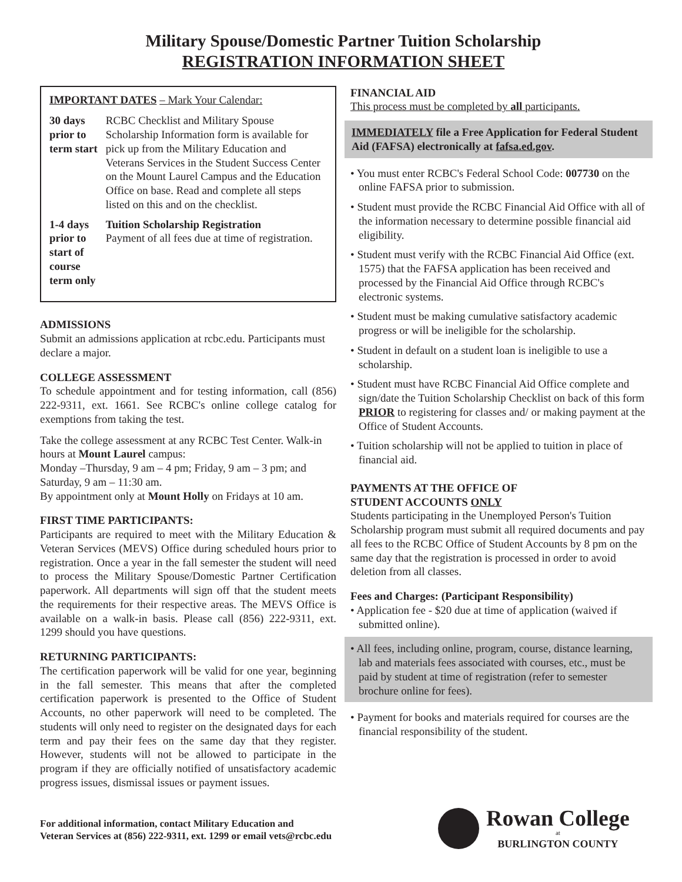Military Spouse/Domestic Partner Tuition Scholarship
REGISTRATION INFORMATION SHEET
IMPORTANT DATES – Mark Your Calendar:
| 30 days prior to term start | RCBC Checklist and Military Spouse Scholarship Information form is available for pick up from the Military Education and Veterans Services in the Student Success Center on the Mount Laurel Campus and the Education Office on base. Read and complete all steps listed on this and on the checklist. |
| 1-4 days prior to start of course term only | Tuition Scholarship Registration Payment of all fees due at time of registration. |
ADMISSIONS
Submit an admissions application at rcbc.edu. Participants must declare a major.
COLLEGE ASSESSMENT
To schedule appointment and for testing information, call (856) 222-9311, ext. 1661. See RCBC's online college catalog for exemptions from taking the test.
Take the college assessment at any RCBC Test Center. Walk-in hours at Mount Laurel campus:
Monday –Thursday, 9 am – 4 pm; Friday, 9 am – 3 pm; and Saturday, 9 am – 11:30 am.
By appointment only at Mount Holly on Fridays at 10 am.
FIRST TIME PARTICIPANTS:
Participants are required to meet with the Military Education & Veteran Services (MEVS) Office during scheduled hours prior to registration. Once a year in the fall semester the student will need to process the Military Spouse/Domestic Partner Certification paperwork. All departments will sign off that the student meets the requirements for their respective areas. The MEVS Office is available on a walk-in basis. Please call (856) 222-9311, ext. 1299 should you have questions.
RETURNING PARTICIPANTS:
The certification paperwork will be valid for one year, beginning in the fall semester. This means that after the completed certification paperwork is presented to the Office of Student Accounts, no other paperwork will need to be completed. The students will only need to register on the designated days for each term and pay their fees on the same day that they register. However, students will not be allowed to participate in the program if they are officially notified of unsatisfactory academic progress issues, dismissal issues or payment issues.
FINANCIAL AID
This process must be completed by all participants.
IMMEDIATELY file a Free Application for Federal Student Aid (FAFSA) electronically at fafsa.ed.gov.
• You must enter RCBC's Federal School Code: 007730 on the online FAFSA prior to submission.
• Student must provide the RCBC Financial Aid Office with all of the information necessary to determine possible financial aid eligibility.
• Student must verify with the RCBC Financial Aid Office (ext. 1575) that the FAFSA application has been received and processed by the Financial Aid Office through RCBC's electronic systems.
• Student must be making cumulative satisfactory academic progress or will be ineligible for the scholarship.
• Student in default on a student loan is ineligible to use a scholarship.
• Student must have RCBC Financial Aid Office complete and sign/date the Tuition Scholarship Checklist on back of this form PRIOR to registering for classes and/ or making payment at the Office of Student Accounts.
• Tuition scholarship will not be applied to tuition in place of financial aid.
PAYMENTS AT THE OFFICE OF
STUDENT ACCOUNTS ONLY
Students participating in the Unemployed Person's Tuition Scholarship program must submit all required documents and pay all fees to the RCBC Office of Student Accounts by 8 pm on the same day that the registration is processed in order to avoid deletion from all classes.
Fees and Charges: (Participant Responsibility)
• Application fee - $20 due at time of application (waived if submitted online).
• All fees, including online, program, course, distance learning, lab and materials fees associated with courses, etc., must be paid by student at time of registration (refer to semester brochure online for fees).
• Payment for books and materials required for courses are the financial responsibility of the student.
For additional information, contact Military Education and
Veteran Services at (856) 222-9311, ext. 1299 or email vets@rcbc.edu
Rowan College
at
BURLINGTON COUNTY